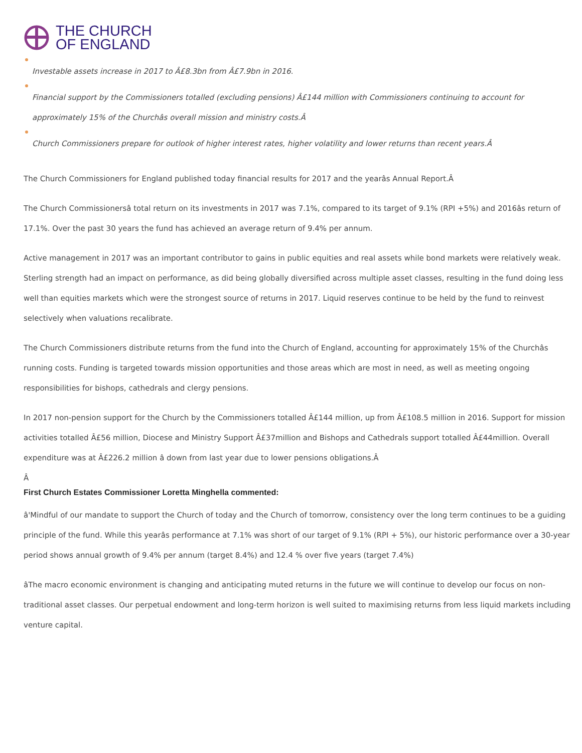THE CHURCH
OF ENGLAND
Investable assets increase in 2017 to Â£8.3bn from Â£7.9bn in 2016.
Financial support by the Commissioners totalled (excluding pensions) Â£144 million with Commissioners continuing to account for approximately 15% of the Churchâs overall mission and ministry costs.Â
Church Commissioners prepare for outlook of higher interest rates, higher volatility and lower returns than recent years.Â
The Church Commissioners for England published today financial results for 2017 and the yearâs Annual Report.Â
The Church Commissionersâ total return on its investments in 2017 was 7.1%, compared to its target of 9.1% (RPI +5%) and 2016âs return of 17.1%. Over the past 30 years the fund has achieved an average return of 9.4% per annum.
Active management in 2017 was an important contributor to gains in public equities and real assets while bond markets were relatively weak. Sterling strength had an impact on performance, as did being globally diversified across multiple asset classes, resulting in the fund doing less well than equities markets which were the strongest source of returns in 2017. Liquid reserves continue to be held by the fund to reinvest selectively when valuations recalibrate.
The Church Commissioners distribute returns from the fund into the Church of England, accounting for approximately 15% of the Churchâs running costs. Funding is targeted towards mission opportunities and those areas which are most in need, as well as meeting ongoing responsibilities for bishops, cathedrals and clergy pensions.
In 2017 non-pension support for the Church by the Commissioners totalled Â£144 million, up from Â£108.5 million in 2016. Support for mission activities totalled Â£56 million, Diocese and Ministry Support Â£37million and Bishops and Cathedrals support totalled Â£44million. Overall expenditure was at Â£226.2 million â down from last year due to lower pensions obligations.Â
Â
First Church Estates Commissioner Loretta Minghella commented:
â'Mindful of our mandate to support the Church of today and the Church of tomorrow, consistency over the long term continues to be a guiding principle of the fund. While this yearâs performance at 7.1% was short of our target of 9.1% (RPI + 5%), our historic performance over a 30-year period shows annual growth of 9.4% per annum (target 8.4%) and 12.4 % over five years (target 7.4%)
âThe macro economic environment is changing and anticipating muted returns in the future we will continue to develop our focus on non-traditional asset classes. Our perpetual endowment and long-term horizon is well suited to maximising returns from less liquid markets including venture capital.